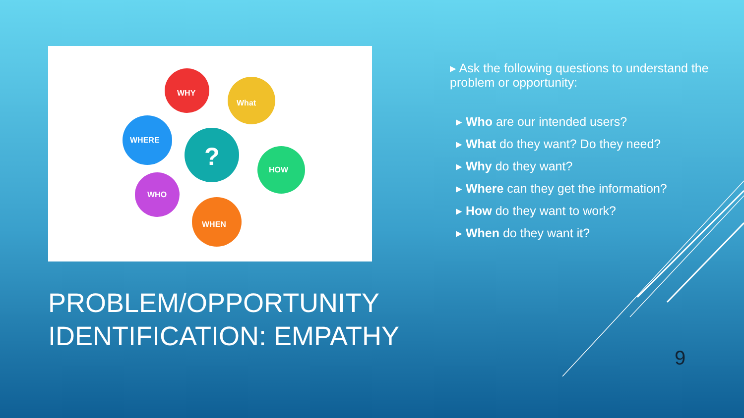WHY
What
WHERE
?
HOW
WHO
WHEN
PROBLEM/OPPORTUNITY IDENTIFICATION: EMPATHY
▸ Ask the following questions to understand the problem or opportunity:
▸ Who are our intended users?
▸ What do they want? Do they need?
▸ Why do they want?
▸ Where can they get the information?
▸ How do they want to work?
▸ When do they want it?
9